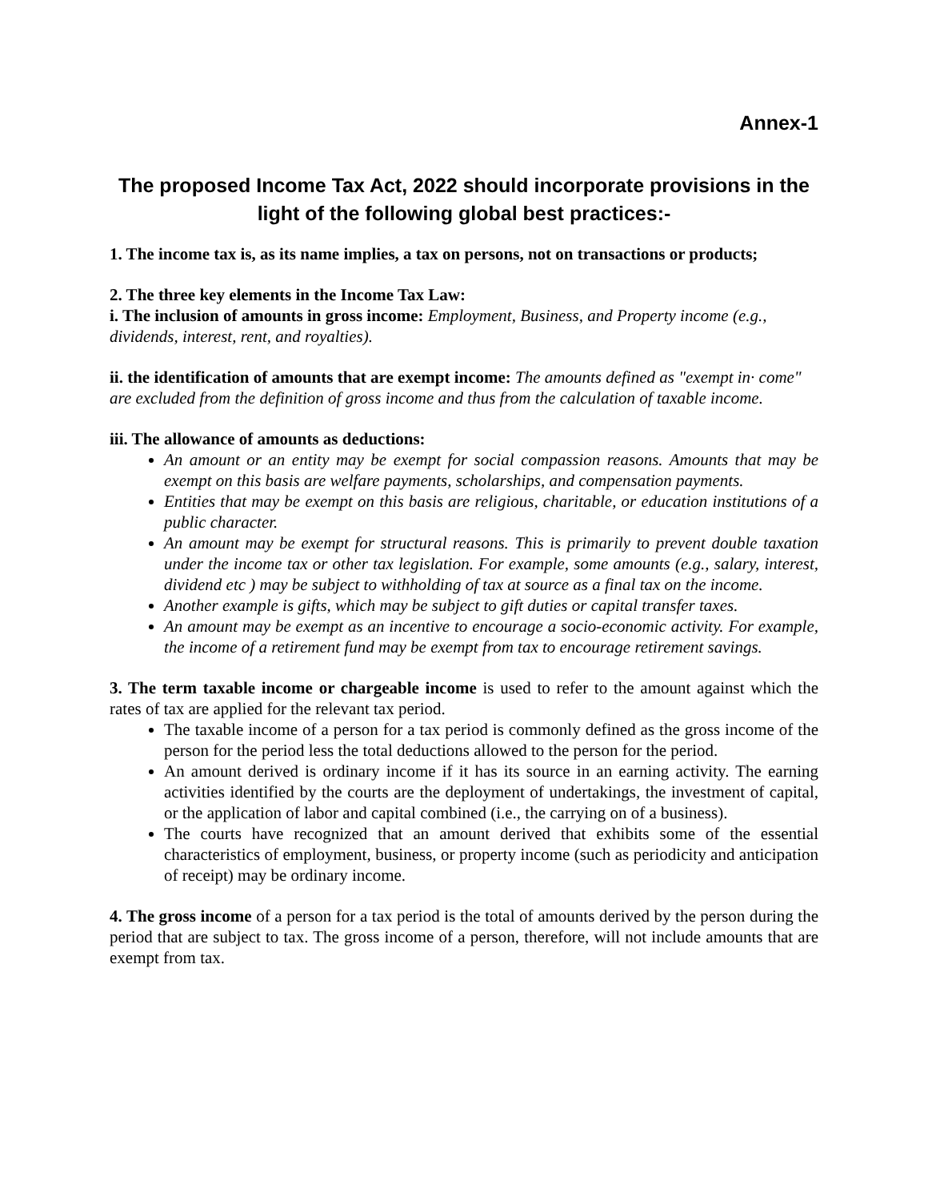Annex-1
The proposed Income Tax Act, 2022 should incorporate provisions in the light of the following global best practices:-
1. The income tax is, as its name implies, a tax on persons, not on transactions or products;
2. The three key elements in the Income Tax Law:
i. The inclusion of amounts in gross income: Employment, Business, and Property income (e.g., dividends, interest, rent, and royalties).
ii. the identification of amounts that are exempt income: The amounts defined as "exempt in· come" are excluded from the definition of gross income and thus from the calculation of taxable income.
iii. The allowance of amounts as deductions:
An amount or an entity may be exempt for social compassion reasons. Amounts that may be exempt on this basis are welfare payments, scholarships, and compensation payments.
Entities that may be exempt on this basis are religious, charitable, or education institutions of a public character.
An amount may be exempt for structural reasons. This is primarily to prevent double taxation under the income tax or other tax legislation. For example, some amounts (e.g., salary, interest, dividend etc ) may be subject to withholding of tax at source as a final tax on the income.
Another example is gifts, which may be subject to gift duties or capital transfer taxes.
An amount may be exempt as an incentive to encourage a socio-economic activity. For example, the income of a retirement fund may be exempt from tax to encourage retirement savings.
3. The term taxable income or chargeable income is used to refer to the amount against which the rates of tax are applied for the relevant tax period.
The taxable income of a person for a tax period is commonly defined as the gross income of the person for the period less the total deductions allowed to the person for the period.
An amount derived is ordinary income if it has its source in an earning activity. The earning activities identified by the courts are the deployment of undertakings, the investment of capital, or the application of labor and capital combined (i.e., the carrying on of a business).
The courts have recognized that an amount derived that exhibits some of the essential characteristics of employment, business, or property income (such as periodicity and anticipation of receipt) may be ordinary income.
4. The gross income of a person for a tax period is the total of amounts derived by the person during the period that are subject to tax. The gross income of a person, therefore, will not include amounts that are exempt from tax.